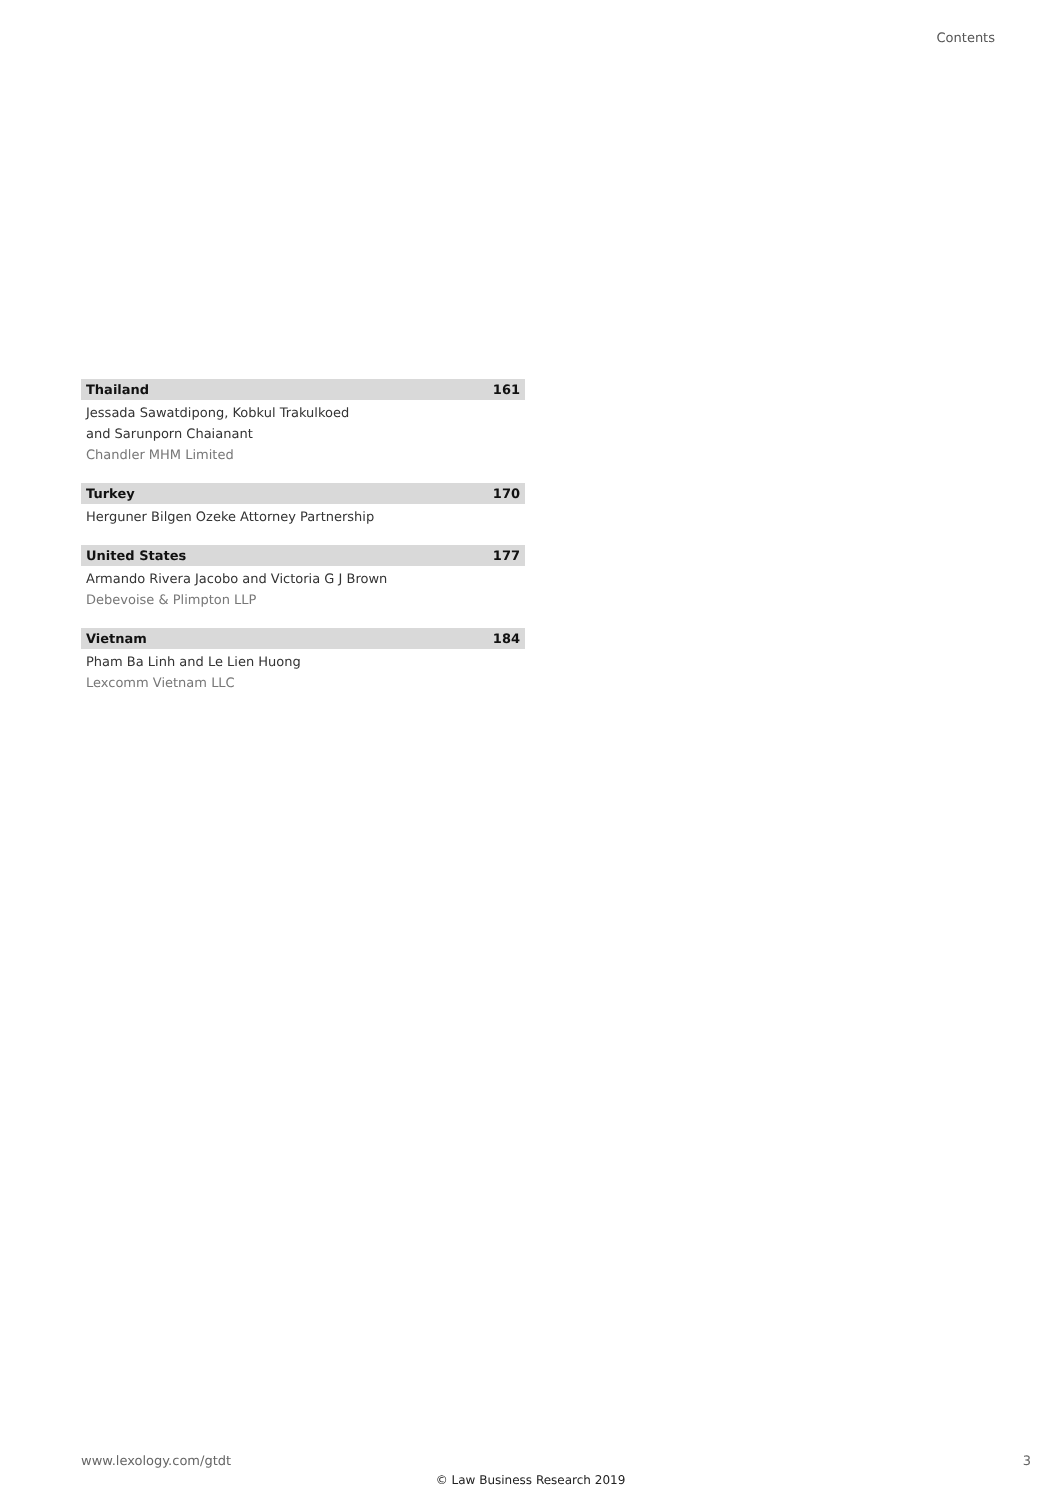Contents
Thailand 161
Jessada Sawatdipong, Kobkul Trakulkoed
and Sarunporn Chaianant
Chandler MHM Limited
Turkey 170
Herguner Bilgen Ozeke Attorney Partnership
United States 177
Armando Rivera Jacobo and Victoria G J Brown
Debevoise & Plimpton LLP
Vietnam 184
Pham Ba Linh and Le Lien Huong
Lexcomm Vietnam LLC
www.lexology.com/gtdt 3
© Law Business Research 2019